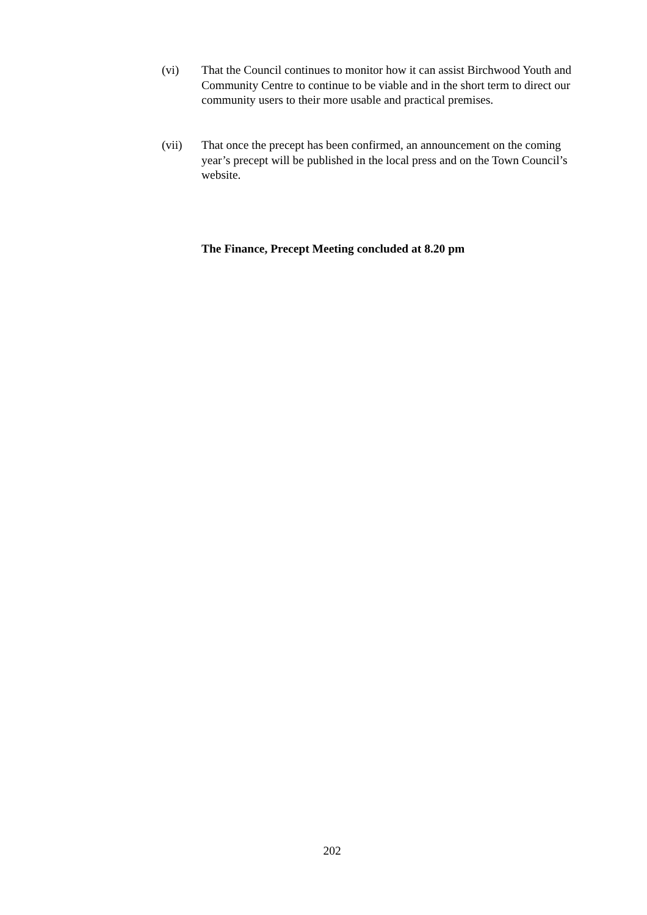(vi) That the Council continues to monitor how it can assist Birchwood Youth and Community Centre to continue to be viable and in the short term to direct our community users to their more usable and practical premises.
(vii) That once the precept has been confirmed, an announcement on the coming year’s precept will be published in the local press and on the Town Council’s website.
The Finance, Precept Meeting concluded at 8.20 pm
202